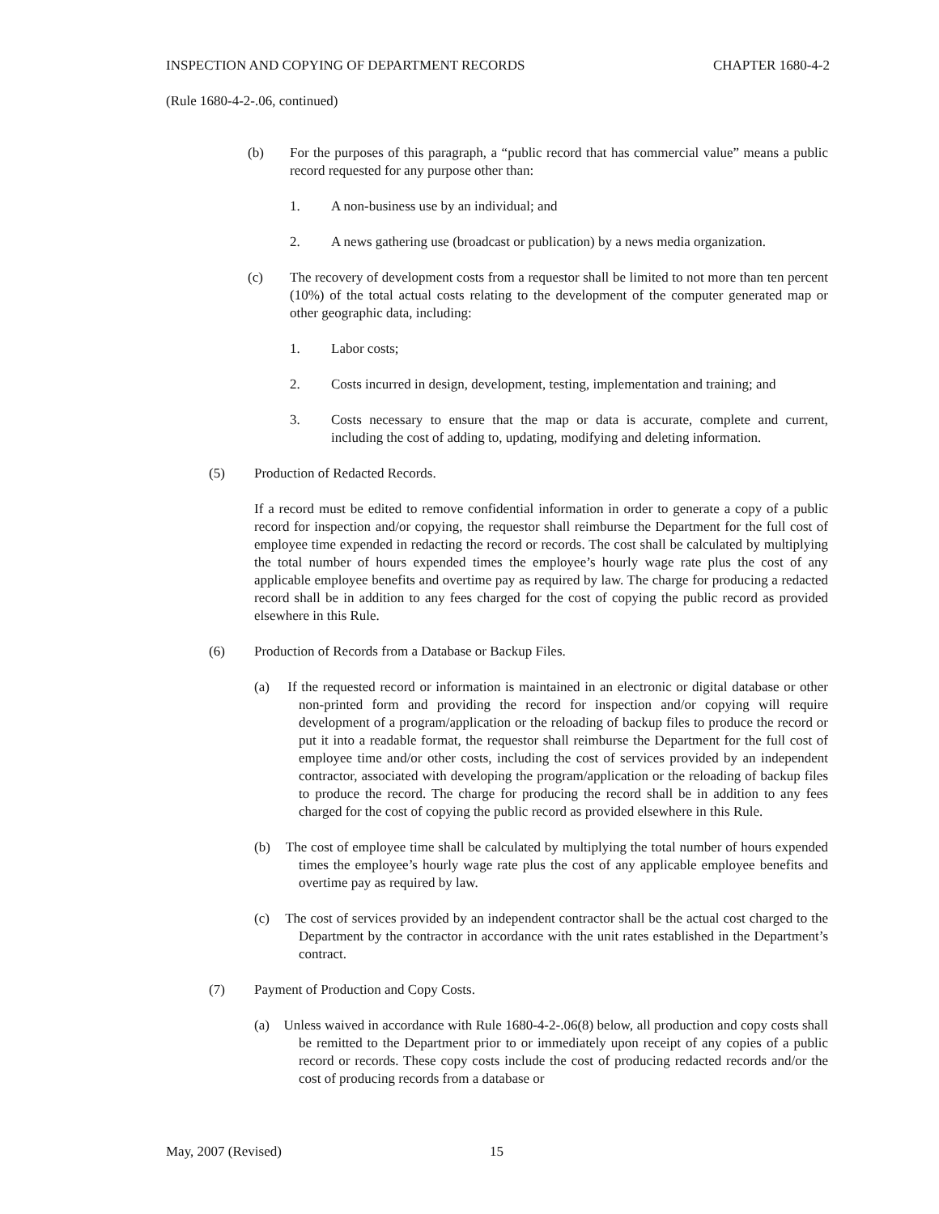INSPECTION AND COPYING OF DEPARTMENT RECORDS CHAPTER 1680-4-2
(Rule 1680-4-2-.06, continued)
(b) For the purposes of this paragraph, a “public record that has commercial value” means a public record requested for any purpose other than:
1. A non-business use by an individual; and
2. A news gathering use (broadcast or publication) by a news media organization.
(c) The recovery of development costs from a requestor shall be limited to not more than ten percent (10%) of the total actual costs relating to the development of the computer generated map or other geographic data, including:
1. Labor costs;
2. Costs incurred in design, development, testing, implementation and training; and
3. Costs necessary to ensure that the map or data is accurate, complete and current, including the cost of adding to, updating, modifying and deleting information.
(5) Production of Redacted Records.
If a record must be edited to remove confidential information in order to generate a copy of a public record for inspection and/or copying, the requestor shall reimburse the Department for the full cost of employee time expended in redacting the record or records. The cost shall be calculated by multiplying the total number of hours expended times the employee’s hourly wage rate plus the cost of any applicable employee benefits and overtime pay as required by law. The charge for producing a redacted record shall be in addition to any fees charged for the cost of copying the public record as provided elsewhere in this Rule.
(6) Production of Records from a Database or Backup Files.
(a) If the requested record or information is maintained in an electronic or digital database or other non-printed form and providing the record for inspection and/or copying will require development of a program/application or the reloading of backup files to produce the record or put it into a readable format, the requestor shall reimburse the Department for the full cost of employee time and/or other costs, including the cost of services provided by an independent contractor, associated with developing the program/application or the reloading of backup files to produce the record. The charge for producing the record shall be in addition to any fees charged for the cost of copying the public record as provided elsewhere in this Rule.
(b) The cost of employee time shall be calculated by multiplying the total number of hours expended times the employee’s hourly wage rate plus the cost of any applicable employee benefits and overtime pay as required by law.
(c) The cost of services provided by an independent contractor shall be the actual cost charged to the Department by the contractor in accordance with the unit rates established in the Department’s contract.
(7) Payment of Production and Copy Costs.
(a) Unless waived in accordance with Rule 1680-4-2-.06(8) below, all production and copy costs shall be remitted to the Department prior to or immediately upon receipt of any copies of a public record or records. These copy costs include the cost of producing redacted records and/or the cost of producing records from a database or
May, 2007 (Revised) 15